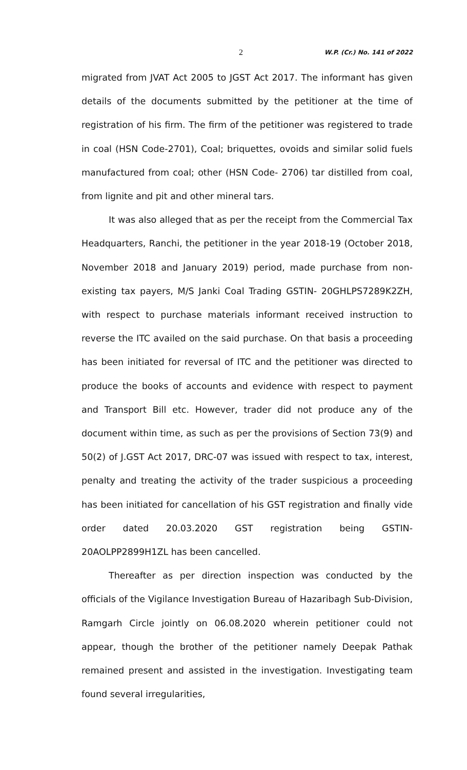2 W.P. (Cr.) No. 141 of 2022
migrated from JVAT Act 2005 to JGST Act 2017. The informant has given details of the documents submitted by the petitioner at the time of registration of his firm. The firm of the petitioner was registered to trade in coal (HSN Code-2701), Coal; briquettes, ovoids and similar solid fuels manufactured from coal; other (HSN Code- 2706) tar distilled from coal, from lignite and pit and other mineral tars.
It was also alleged that as per the receipt from the Commercial Tax Headquarters, Ranchi, the petitioner in the year 2018-19 (October 2018, November 2018 and January 2019) period, made purchase from non-existing tax payers, M/S Janki Coal Trading GSTIN- 20GHLPS7289K2ZH, with respect to purchase materials informant received instruction to reverse the ITC availed on the said purchase. On that basis a proceeding has been initiated for reversal of ITC and the petitioner was directed to produce the books of accounts and evidence with respect to payment and Transport Bill etc. However, trader did not produce any of the document within time, as such as per the provisions of Section 73(9) and 50(2) of J.GST Act 2017, DRC-07 was issued with respect to tax, interest, penalty and treating the activity of the trader suspicious a proceeding has been initiated for cancellation of his GST registration and finally vide order dated 20.03.2020 GST registration being GSTIN- 20AOLPP2899H1ZL has been cancelled.
Thereafter as per direction inspection was conducted by the officials of the Vigilance Investigation Bureau of Hazaribagh Sub-Division, Ramgarh Circle jointly on 06.08.2020 wherein petitioner could not appear, though the brother of the petitioner namely Deepak Pathak remained present and assisted in the investigation. Investigating team found several irregularities,